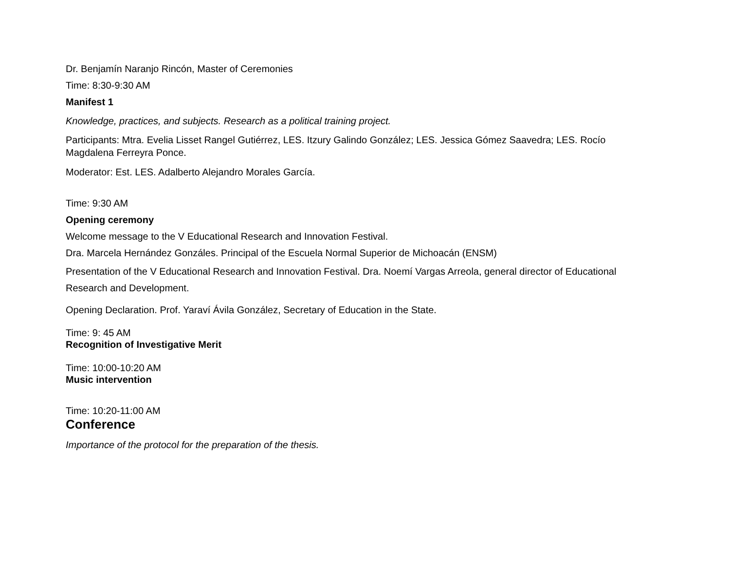Dr. Benjamín Naranjo Rincón, Master of Ceremonies
Time: 8:30-9:30 AM
Manifest 1
Knowledge, practices, and subjects. Research as a political training project.
Participants: Mtra. Evelia Lisset Rangel Gutiérrez, LES. Itzury Galindo González; LES. Jessica Gómez Saavedra; LES. Rocío Magdalena Ferreyra Ponce.
Moderator: Est. LES. Adalberto Alejandro Morales García.
Time: 9:30 AM
Opening ceremony
Welcome message to the V Educational Research and Innovation Festival.
Dra. Marcela Hernández Gonzáles. Principal of the Escuela Normal Superior de Michoacán (ENSM)
Presentation of the V Educational Research and Innovation Festival. Dra. Noemí Vargas Arreola, general director of Educational Research and Development.
Opening Declaration. Prof. Yaraví Ávila González, Secretary of Education in the State.
Time: 9: 45 AM
Recognition of Investigative Merit
Time: 10:00-10:20 AM
Music intervention
Time: 10:20-11:00 AM
Conference
Importance of the protocol for the preparation of the thesis.